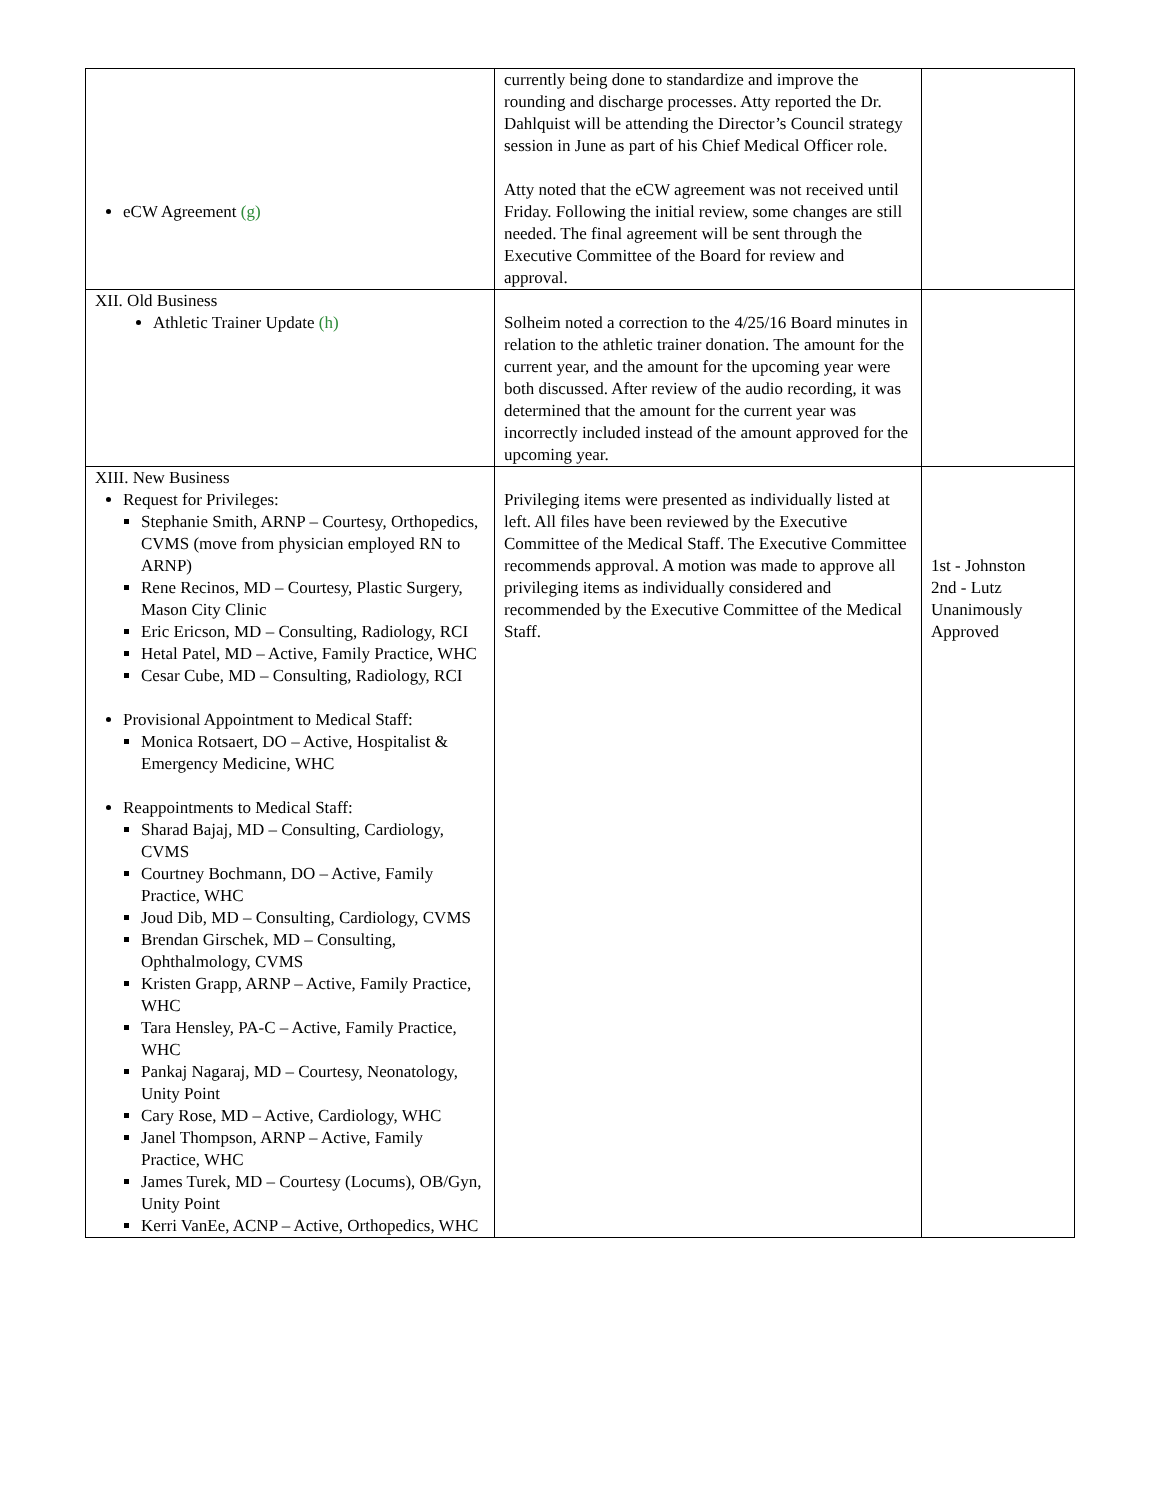| eCW Agreement (g) | currently being done to standardize and improve the rounding and discharge processes. Atty reported the Dr. Dahlquist will be attending the Director’s Council strategy session in June as part of his Chief Medical Officer role. Atty noted that the eCW agreement was not received until Friday. Following the initial review, some changes are still needed. The final agreement will be sent through the Executive Committee of the Board for review and approval. | |
| XII. Old Business Athletic Trainer Update (h) | Solheim noted a correction to the 4/25/16 Board minutes in relation to the athletic trainer donation. The amount for the current year, and the amount for the upcoming year were both discussed. After review of the audio recording, it was determined that the amount for the current year was incorrectly included instead of the amount approved for the upcoming year. | |
| XIII. New Business Request for Privileges: Stephanie Smith, ARNP – Courtesy, Orthopedics, CVMS (move from physician employed RN to ARNP) Rene Recinos, MD – Courtesy, Plastic Surgery, Mason City Clinic Eric Ericson, MD – Consulting, Radiology, RCI Hetal Patel, MD – Active, Family Practice, WHC Cesar Cube, MD – Consulting, Radiology, RCI Provisional Appointment to Medical Staff: Monica Rotsaert, DO – Active, Hospitalist & Emergency Medicine, WHC Reappointments to Medical Staff: Sharad Bajaj, MD – Consulting, Cardiology, CVMS Courtney Bochmann, DO – Active, Family Practice, WHC Joud Dib, MD – Consulting, Cardiology, CVMS Brendan Girschek, MD – Consulting, Ophthalmology, CVMS Kristen Grapp, ARNP – Active, Family Practice, WHC Tara Hensley, PA-C – Active, Family Practice, WHC Pankaj Nagaraj, MD – Courtesy, Neonatology, Unity Point Cary Rose, MD – Active, Cardiology, WHC Janel Thompson, ARNP – Active, Family Practice, WHC James Turek, MD – Courtesy (Locums), OB/Gyn, Unity Point Kerri VanEe, ACNP – Active, Orthopedics, WHC | Privileging items were presented as individually listed at left. All files have been reviewed by the Executive Committee of the Medical Staff. The Executive Committee recommends approval. A motion was made to approve all privileging items as individually considered and recommended by the Executive Committee of the Medical Staff. | 1st - Johnston 2nd - Lutz Unanimously Approved |